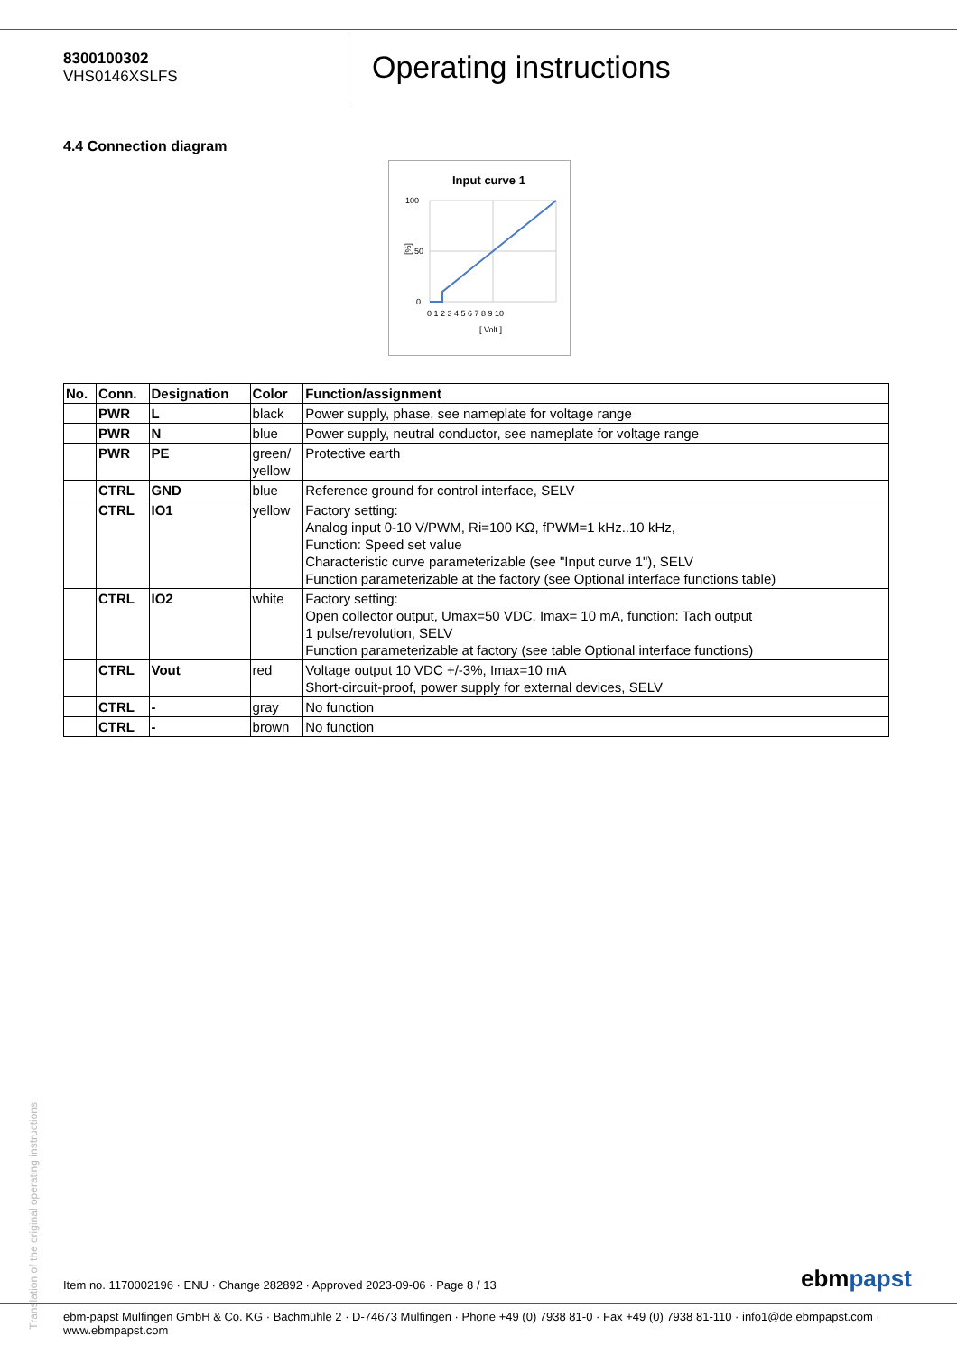8300100302
VHS0146XSLFS
Operating instructions
4.4 Connection diagram
Input curve 1
100
50
0
[%]
0 1 2 3 4 5 6 7 8 9 10
[ Volt ]
| No. | Conn. | Designation | Color | Function/assignment |
| --- | --- | --- | --- | --- |
| | PWR | L | black | Power supply, phase, see nameplate for voltage range |
| | PWR | N | blue | Power supply, neutral conductor, see nameplate for voltage range |
| | PWR | PE | green/ yellow | Protective earth |
| | CTRL | GND | blue | Reference ground for control interface, SELV |
| | CTRL | IO1 | yellow | Factory setting: Analog input 0-10 V/PWM, Ri=100 KΩ, fPWM=1 kHz..10 kHz, Function: Speed set value Characteristic curve parameterizable (see "Input curve 1"), SELV Function parameterizable at the factory (see Optional interface functions table) |
| | CTRL | IO2 | white | Factory setting: Open collector output, Umax=50 VDC, Imax= 10 mA, function: Tach output 1 pulse/revolution, SELV Function parameterizable at factory (see table Optional interface functions) |
| | CTRL | Vout | red | Voltage output 10 VDC +/-3%, Imax=10 mA Short-circuit-proof, power supply for external devices, SELV |
| | CTRL | - | gray | No function |
| | CTRL | - | brown | No function |
Translation of the original operating instructions
Item no. 1170002196 · ENU · Change 282892 · Approved 2023-09-06 · Page 8 / 13
ebmpapst
ebm-papst Mulfingen GmbH & Co. KG · Bachmühle 2 · D-74673 Mulfingen · Phone +49 (0) 7938 81-0 · Fax +49 (0) 7938 81-110 · info1@de.ebmpapst.com · www.ebmpapst.com